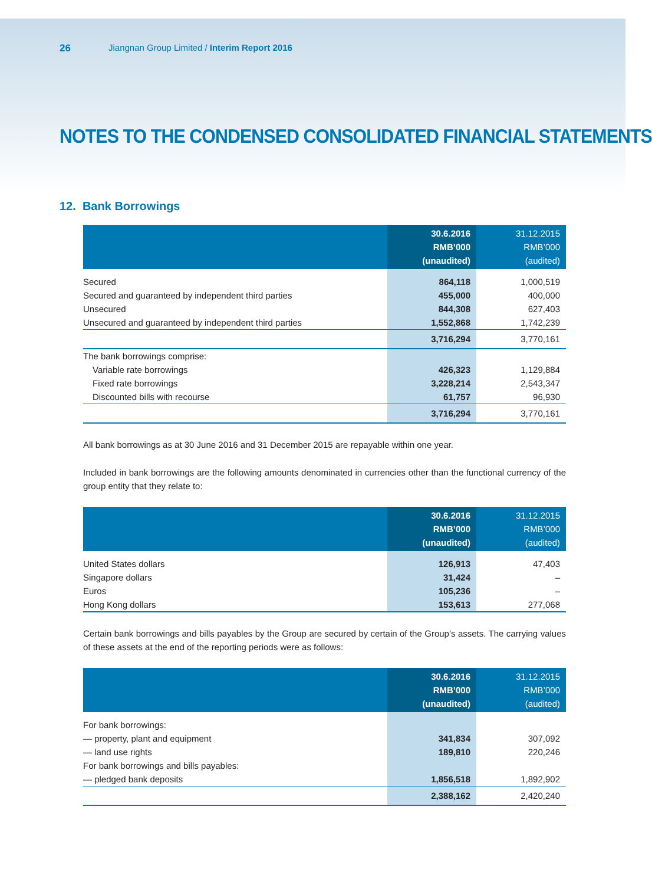26 Jiangnan Group Limited / Interim Report 2016
NOTES TO THE CONDENSED CONSOLIDATED FINANCIAL STATEMENTS
12. Bank Borrowings
| | 30.6.2016 RMB’000 (unaudited) | 31.12.2015 RMB’000 (audited) |
| --- | --- | --- |
| Secured | 864,118 | 1,000,519 |
| Secured and guaranteed by independent third parties | 455,000 | 400,000 |
| Unsecured | 844,308 | 627,403 |
| Unsecured and guaranteed by independent third parties | 1,552,868 | 1,742,239 |
| | 3,716,294 | 3,770,161 |
| The bank borrowings comprise: | | |
| Variable rate borrowings | 426,323 | 1,129,884 |
| Fixed rate borrowings | 3,228,214 | 2,543,347 |
| Discounted bills with recourse | 61,757 | 96,930 |
| | 3,716,294 | 3,770,161 |
All bank borrowings as at 30 June 2016 and 31 December 2015 are repayable within one year.
Included in bank borrowings are the following amounts denominated in currencies other than the functional currency of the group entity that they relate to:
| | 30.6.2016 RMB’000 (unaudited) | 31.12.2015 RMB’000 (audited) |
| --- | --- | --- |
| United States dollars | 126,913 | 47,403 |
| Singapore dollars | 31,424 | – |
| Euros | 105,236 | – |
| Hong Kong dollars | 153,613 | 277,068 |
Certain bank borrowings and bills payables by the Group are secured by certain of the Group’s assets. The carrying values of these assets at the end of the reporting periods were as follows:
| | 30.6.2016 RMB’000 (unaudited) | 31.12.2015 RMB’000 (audited) |
| --- | --- | --- |
| For bank borrowings: | | |
| — property, plant and equipment | 341,834 | 307,092 |
| — land use rights | 189,810 | 220,246 |
| For bank borrowings and bills payables: | | |
| — pledged bank deposits | 1,856,518 | 1,892,902 |
| | 2,388,162 | 2,420,240 |